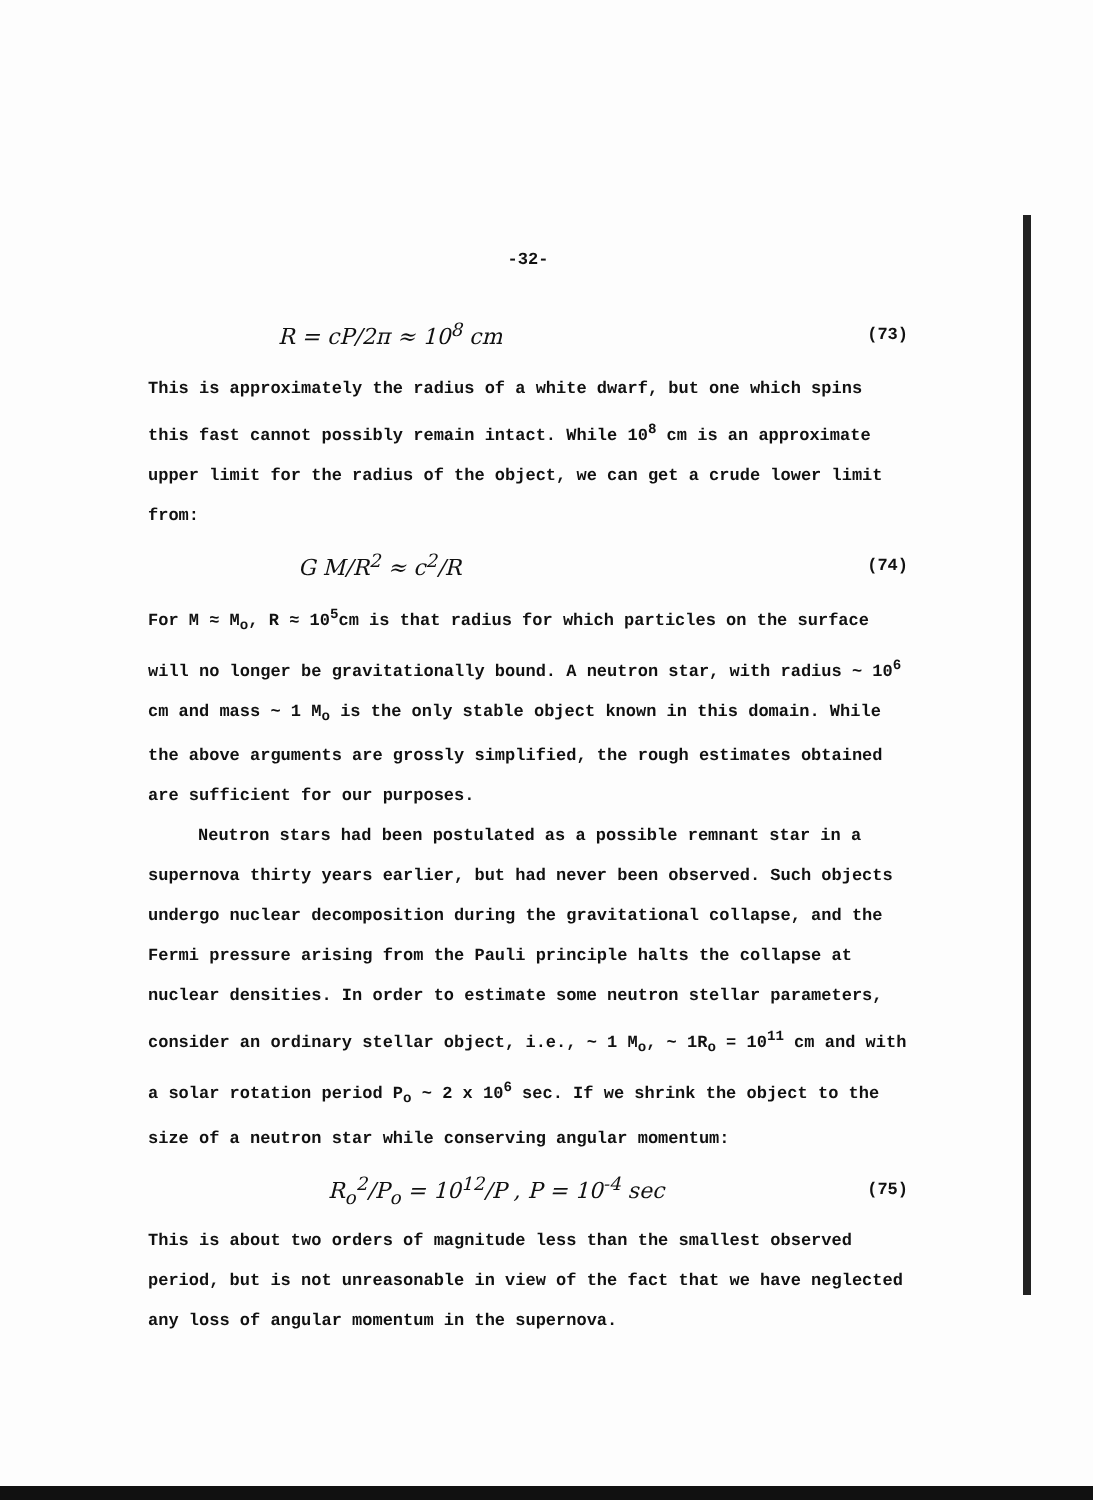-32-
R = cP/2π ≈ 10<sup>8</sup> cm (73)
This is approximately the radius of a white dwarf, but one which spins this fast cannot possibly remain intact. While 10<sup>8</sup> cm is an approximate upper limit for the radius of the object, we can get a crude lower limit from:
G M/R<sup>2</sup> ≈ c<sup>2</sup>/R (74)
For M ≈ M<sub>o</sub>, R ≈ 10<sup>5</sup>cm is that radius for which particles on the surface will no longer be gravitationally bound. A neutron star, with radius ~ 10<sup>6</sup> cm and mass ~ 1 M<sub>o</sub> is the only stable object known in this domain. While the above arguments are grossly simplified, the rough estimates obtained are sufficient for our purposes.
Neutron stars had been postulated as a possible remnant star in a supernova thirty years earlier, but had never been observed. Such objects undergo nuclear decomposition during the gravitational collapse, and the Fermi pressure arising from the Pauli principle halts the collapse at nuclear densities. In order to estimate some neutron stellar parameters, consider an ordinary stellar object, i.e., ~ 1 M<sub>o</sub>, ~ 1R<sub>o</sub> = 10<sup>11</sup> cm and with a solar rotation period P<sub>o</sub> ~ 2 x 10<sup>6</sup> sec. If we shrink the object to the size of a neutron star while conserving angular momentum:
R<sub>o</sub><sup>2</sup>/P<sub>o</sub> = 10<sup>12</sup>/P , P = 10<sup>-4</sup> sec (75)
This is about two orders of magnitude less than the smallest observed period, but is not unreasonable in view of the fact that we have neglected any loss of angular momentum in the supernova.